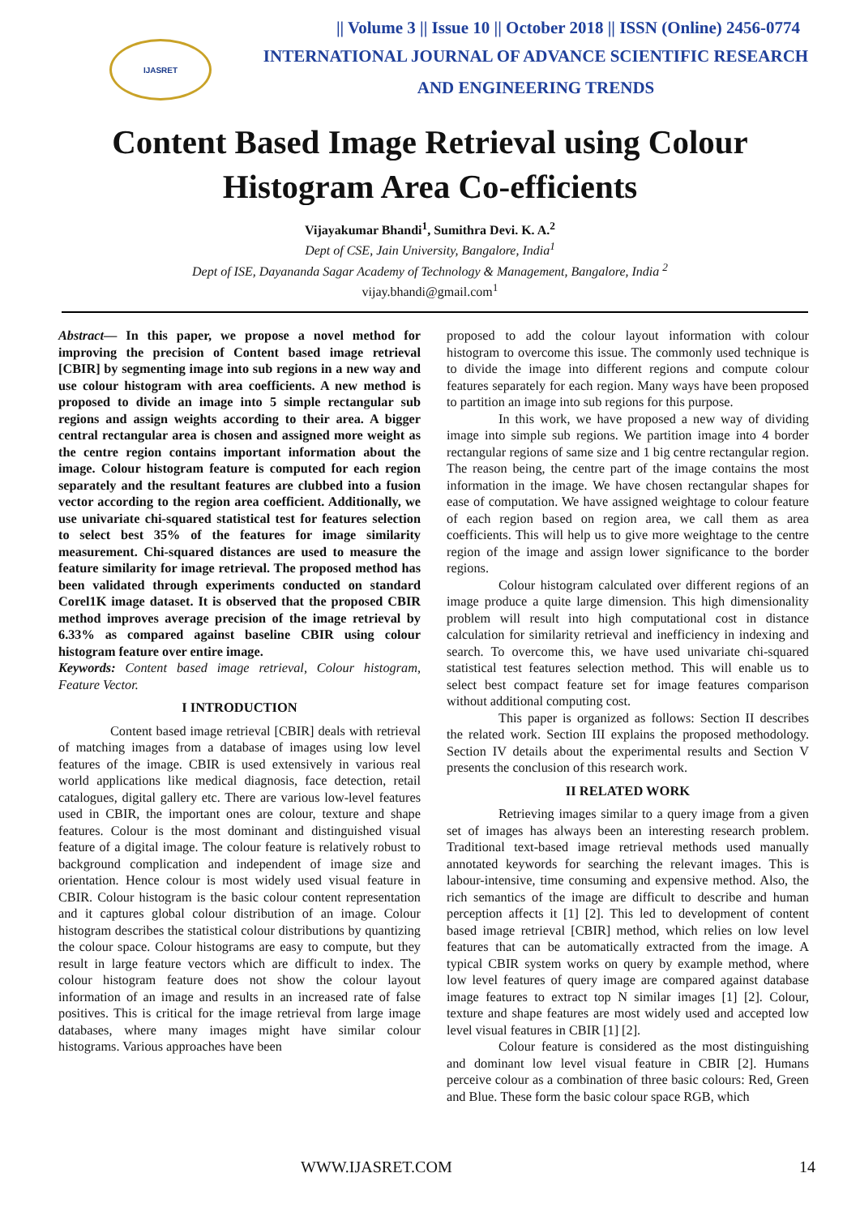IJASRET
|| Volume 3 || Issue 10 || October 2018 || ISSN (Online) 2456-0774
INTERNATIONAL JOURNAL OF ADVANCE SCIENTIFIC RESEARCH
AND ENGINEERING TRENDS
Content Based Image Retrieval using Colour Histogram Area Co-efficients
Vijayakumar Bhandi<sup>1</sup>, Sumithra Devi. K. A.<sup>2</sup>
Dept of CSE, Jain University, Bangalore, India<sup>1</sup>
Dept of ISE, Dayananda Sagar Academy of Technology & Management, Bangalore, India <sup>2</sup>
vijay.bhandi@gmail.com<sup>1</sup>
Abstract— In this paper, we propose a novel method for improving the precision of Content based image retrieval [CBIR] by segmenting image into sub regions in a new way and use colour histogram with area coefficients. A new method is proposed to divide an image into 5 simple rectangular sub regions and assign weights according to their area. A bigger central rectangular area is chosen and assigned more weight as the centre region contains important information about the image. Colour histogram feature is computed for each region separately and the resultant features are clubbed into a fusion vector according to the region area coefficient. Additionally, we use univariate chi-squared statistical test for features selection to select best 35% of the features for image similarity measurement. Chi-squared distances are used to measure the feature similarity for image retrieval. The proposed method has been validated through experiments conducted on standard Corel1K image dataset. It is observed that the proposed CBIR method improves average precision of the image retrieval by 6.33% as compared against baseline CBIR using colour histogram feature over entire image.
Keywords: Content based image retrieval, Colour histogram, Feature Vector.
I INTRODUCTION
Content based image retrieval [CBIR] deals with retrieval of matching images from a database of images using low level features of the image. CBIR is used extensively in various real world applications like medical diagnosis, face detection, retail catalogues, digital gallery etc. There are various low-level features used in CBIR, the important ones are colour, texture and shape features. Colour is the most dominant and distinguished visual feature of a digital image. The colour feature is relatively robust to background complication and independent of image size and orientation. Hence colour is most widely used visual feature in CBIR. Colour histogram is the basic colour content representation and it captures global colour distribution of an image. Colour histogram describes the statistical colour distributions by quantizing the colour space. Colour histograms are easy to compute, but they result in large feature vectors which are difficult to index. The colour histogram feature does not show the colour layout information of an image and results in an increased rate of false positives. This is critical for the image retrieval from large image databases, where many images might have similar colour histograms. Various approaches have been
proposed to add the colour layout information with colour histogram to overcome this issue. The commonly used technique is to divide the image into different regions and compute colour features separately for each region. Many ways have been proposed to partition an image into sub regions for this purpose.
In this work, we have proposed a new way of dividing image into simple sub regions. We partition image into 4 border rectangular regions of same size and 1 big centre rectangular region. The reason being, the centre part of the image contains the most information in the image. We have chosen rectangular shapes for ease of computation. We have assigned weightage to colour feature of each region based on region area, we call them as area coefficients. This will help us to give more weightage to the centre region of the image and assign lower significance to the border regions.
Colour histogram calculated over different regions of an image produce a quite large dimension. This high dimensionality problem will result into high computational cost in distance calculation for similarity retrieval and inefficiency in indexing and search. To overcome this, we have used univariate chi-squared statistical test features selection method. This will enable us to select best compact feature set for image features comparison without additional computing cost.
This paper is organized as follows: Section II describes the related work. Section III explains the proposed methodology. Section IV details about the experimental results and Section V presents the conclusion of this research work.
II RELATED WORK
Retrieving images similar to a query image from a given set of images has always been an interesting research problem. Traditional text-based image retrieval methods used manually annotated keywords for searching the relevant images. This is labour-intensive, time consuming and expensive method. Also, the rich semantics of the image are difficult to describe and human perception affects it [1] [2]. This led to development of content based image retrieval [CBIR] method, which relies on low level features that can be automatically extracted from the image. A typical CBIR system works on query by example method, where low level features of query image are compared against database image features to extract top N similar images [1] [2]. Colour, texture and shape features are most widely used and accepted low level visual features in CBIR [1] [2].
Colour feature is considered as the most distinguishing and dominant low level visual feature in CBIR [2]. Humans perceive colour as a combination of three basic colours: Red, Green and Blue. These form the basic colour space RGB, which
WWW.IJASRET.COM 14